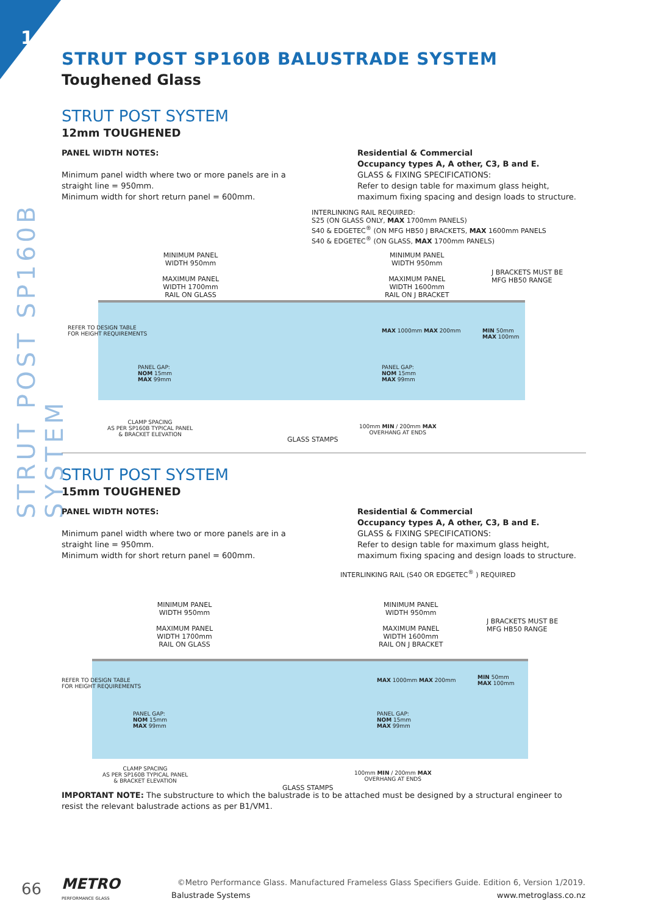1
STRUT POST SP160B SYSTEM
STRUT POST SP160B BALUSTRADE SYSTEM
Toughened Glass
STRUT POST SYSTEM
12mm TOUGHENED
PANEL WIDTH NOTES:
Minimum panel width where two or more panels are in a straight line = 950mm.
Minimum width for short return panel = 600mm.
Residential & Commercial
Occupancy types A, A other, C3, B and E.
GLASS & FIXING SPECIFICATIONS:
Refer to design table for maximum glass height, maximum fixing spacing and design loads to structure.
INTERLINKING RAIL REQUIRED:
S25 (ON GLASS ONLY, MAX 1700mm PANELS)
S40 & EDGETEC<sup>®</sup> (ON MFG HB50 J BRACKETS, MAX 1600mm PANELS
S40 & EDGETEC<sup>®</sup> (ON GLASS, MAX 1700mm PANELS)
MINIMUM PANEL
WIDTH 950mm
MAXIMUM PANEL
WIDTH 1700mm
RAIL ON GLASS
MINIMUM PANEL
WIDTH 950mm
MAXIMUM PANEL
WIDTH 1600mm
RAIL ON J BRACKET
J BRACKETS MUST BE
MFG HB50 RANGE
REFER TO DESIGN TABLE
FOR HEIGHT REQUIREMENTS
PANEL GAP:
NOM 15mm
MAX 99mm
MAX 1000mm MAX 200mm
PANEL GAP:
NOM 15mm
MAX 99mm
MIN 50mm
MAX 100mm
CLAMP SPACING
AS PER SP160B TYPICAL PANEL
& BRACKET ELEVATION
GLASS STAMPS
100mm MIN / 200mm MAX
OVERHANG AT ENDS
STRUT POST SYSTEM
15mm TOUGHENED
PANEL WIDTH NOTES:
Minimum panel width where two or more panels are in a straight line = 950mm.
Minimum width for short return panel = 600mm.
Residential & Commercial
Occupancy types A, A other, C3, B and E.
GLASS & FIXING SPECIFICATIONS:
Refer to design table for maximum glass height, maximum fixing spacing and design loads to structure.
INTERLINKING RAIL (S40 OR EDGETEC<sup>®</sup> ) REQUIRED
MINIMUM PANEL
WIDTH 950mm
MAXIMUM PANEL
WIDTH 1700mm
RAIL ON GLASS
MINIMUM PANEL
WIDTH 950mm
MAXIMUM PANEL
WIDTH 1600mm
RAIL ON J BRACKET
J BRACKETS MUST BE
MFG HB50 RANGE
REFER TO DESIGN TABLE
FOR HEIGHT REQUIREMENTS
PANEL GAP:
NOM 15mm
MAX 99mm
MAX 1000mm MAX 200mm
PANEL GAP:
NOM 15mm
MAX 99mm
MIN 50mm
MAX 100mm
CLAMP SPACING
AS PER SP160B TYPICAL PANEL
& BRACKET ELEVATION
100mm MIN / 200mm MAX
OVERHANG AT ENDS
GLASS STAMPS
IMPORTANT NOTE: The substructure to which the balustrade is to be attached must be designed by a structural engineer to resist the relevant balustrade actions as per B1/VM1.
66
METRO
PERFORMANCE GLASS
©Metro Performance Glass. Manufactured Frameless Glass Specifiers Guide. Edition 6, Version 1/2019.
Balustrade Systems www.metroglass.co.nz